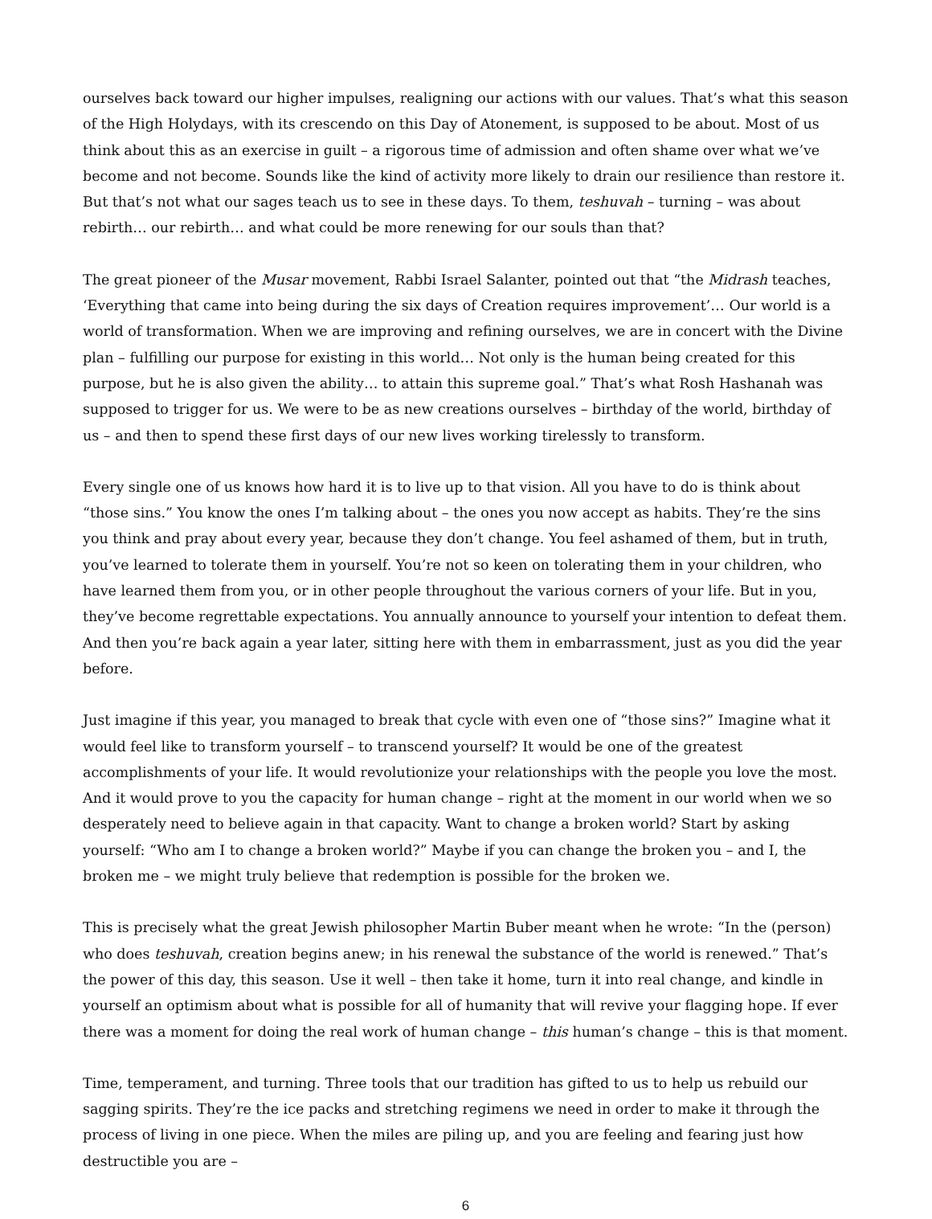ourselves back toward our higher impulses, realigning our actions with our values. That’s what this season of the High Holydays, with its crescendo on this Day of Atonement, is supposed to be about. Most of us think about this as an exercise in guilt – a rigorous time of admission and often shame over what we’ve become and not become. Sounds like the kind of activity more likely to drain our resilience than restore it. But that’s not what our sages teach us to see in these days. To them, teshuvah – turning – was about rebirth… our rebirth… and what could be more renewing for our souls than that?
The great pioneer of the Musar movement, Rabbi Israel Salanter, pointed out that “the Midrash teaches, ‘Everything that came into being during the six days of Creation requires improvement’… Our world is a world of transformation. When we are improving and refining ourselves, we are in concert with the Divine plan – fulfilling our purpose for existing in this world… Not only is the human being created for this purpose, but he is also given the ability… to attain this supreme goal.” That’s what Rosh Hashanah was supposed to trigger for us. We were to be as new creations ourselves – birthday of the world, birthday of us – and then to spend these first days of our new lives working tirelessly to transform.
Every single one of us knows how hard it is to live up to that vision. All you have to do is think about “those sins.” You know the ones I’m talking about – the ones you now accept as habits. They’re the sins you think and pray about every year, because they don’t change. You feel ashamed of them, but in truth, you’ve learned to tolerate them in yourself. You’re not so keen on tolerating them in your children, who have learned them from you, or in other people throughout the various corners of your life. But in you, they’ve become regrettable expectations. You annually announce to yourself your intention to defeat them. And then you’re back again a year later, sitting here with them in embarrassment, just as you did the year before.
Just imagine if this year, you managed to break that cycle with even one of “those sins?” Imagine what it would feel like to transform yourself – to transcend yourself? It would be one of the greatest accomplishments of your life. It would revolutionize your relationships with the people you love the most. And it would prove to you the capacity for human change – right at the moment in our world when we so desperately need to believe again in that capacity. Want to change a broken world? Start by asking yourself: “Who am I to change a broken world?” Maybe if you can change the broken you – and I, the broken me – we might truly believe that redemption is possible for the broken we.
This is precisely what the great Jewish philosopher Martin Buber meant when he wrote: “In the (person) who does teshuvah, creation begins anew; in his renewal the substance of the world is renewed.” That’s the power of this day, this season. Use it well – then take it home, turn it into real change, and kindle in yourself an optimism about what is possible for all of humanity that will revive your flagging hope. If ever there was a moment for doing the real work of human change – this human’s change – this is that moment.
Time, temperament, and turning. Three tools that our tradition has gifted to us to help us rebuild our sagging spirits. They’re the ice packs and stretching regimens we need in order to make it through the process of living in one piece. When the miles are piling up, and you are feeling and fearing just how destructible you are –
6